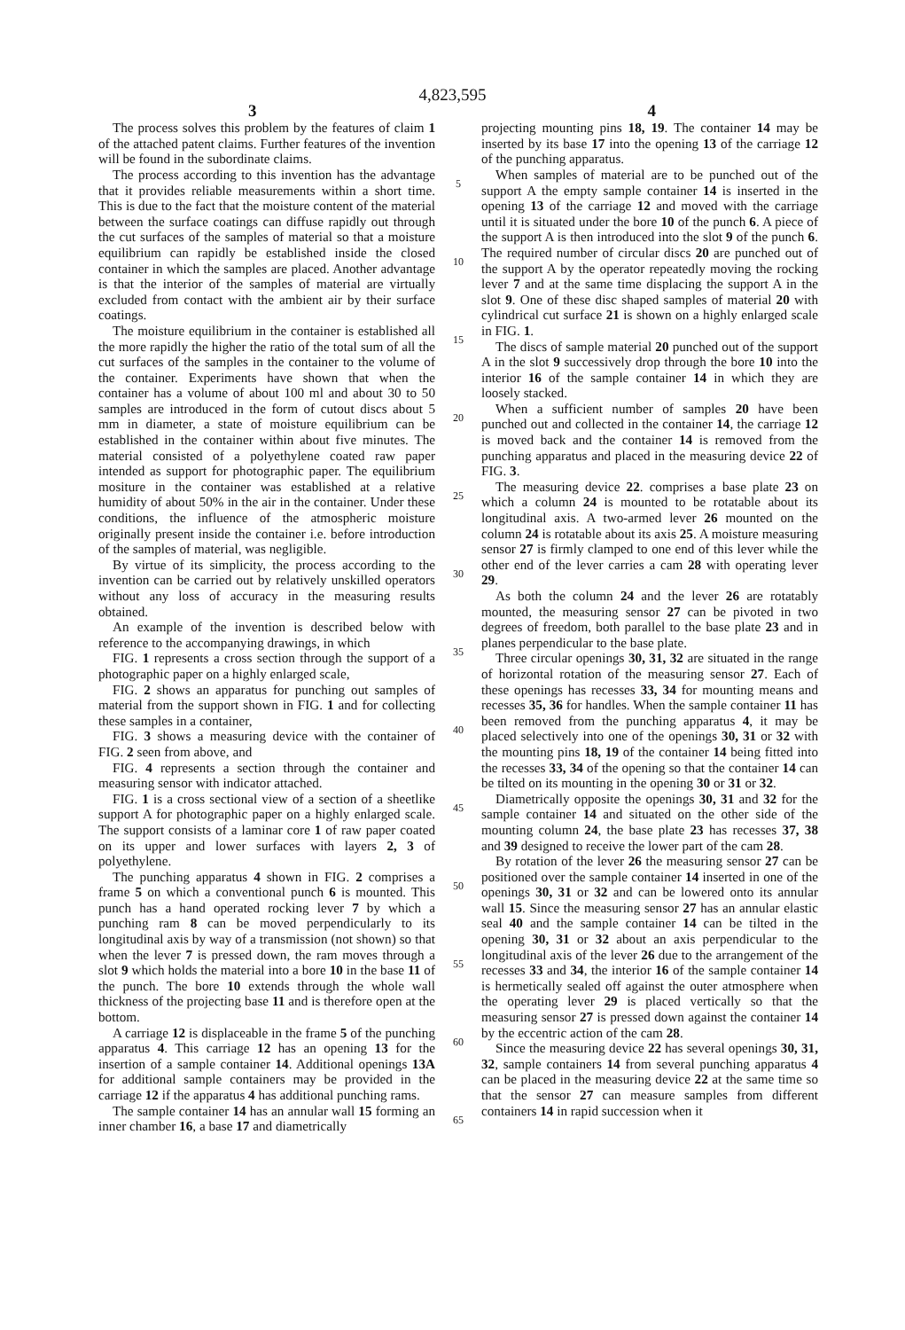4,823,595
3 4
The process solves this problem by the features of claim 1 of the attached patent claims. Further features of the invention will be found in the subordinate claims.
The process according to this invention has the advantage that it provides reliable measurements within a short time. This is due to the fact that the moisture content of the material between the surface coatings can diffuse rapidly out through the cut surfaces of the samples of material so that a moisture equilibrium can rapidly be established inside the closed container in which the samples are placed. Another advantage is that the interior of the samples of material are virtually excluded from contact with the ambient air by their surface coatings.
The moisture equilibrium in the container is established all the more rapidly the higher the ratio of the total sum of all the cut surfaces of the samples in the container to the volume of the container. Experiments have shown that when the container has a volume of about 100 ml and about 30 to 50 samples are introduced in the form of cutout discs about 5 mm in diameter, a state of moisture equilibrium can be established in the container within about five minutes. The material consisted of a polyethylene coated raw paper intended as support for photographic paper. The equilibrium mositure in the container was established at a relative humidity of about 50% in the air in the container. Under these conditions, the influence of the atmospheric moisture originally present inside the container i.e. before introduction of the samples of material, was negligible.
By virtue of its simplicity, the process according to the invention can be carried out by relatively unskilled operators without any loss of accuracy in the measuring results obtained.
An example of the invention is described below with reference to the accompanying drawings, in which
FIG. 1 represents a cross section through the support of a photographic paper on a highly enlarged scale,
FIG. 2 shows an apparatus for punching out samples of material from the support shown in FIG. 1 and for collecting these samples in a container,
FIG. 3 shows a measuring device with the container of FIG. 2 seen from above, and
FIG. 4 represents a section through the container and measuring sensor with indicator attached.
FIG. 1 is a cross sectional view of a section of a sheetlike support A for photographic paper on a highly enlarged scale. The support consists of a laminar core 1 of raw paper coated on its upper and lower surfaces with layers 2, 3 of polyethylene.
The punching apparatus 4 shown in FIG. 2 comprises a frame 5 on which a conventional punch 6 is mounted. This punch has a hand operated rocking lever 7 by which a punching ram 8 can be moved perpendicularly to its longitudinal axis by way of a transmission (not shown) so that when the lever 7 is pressed down, the ram moves through a slot 9 which holds the material into a bore 10 in the base 11 of the punch. The bore 10 extends through the whole wall thickness of the projecting base 11 and is therefore open at the bottom.
A carriage 12 is displaceable in the frame 5 of the punching apparatus 4. This carriage 12 has an opening 13 for the insertion of a sample container 14. Additional openings 13A for additional sample containers may be provided in the carriage 12 if the apparatus 4 has additional punching rams.
The sample container 14 has an annular wall 15 forming an inner chamber 16, a base 17 and diametrically
5
10
15
20
25
30
35
40
45
50
55
60
65
projecting mounting pins 18, 19. The container 14 may be inserted by its base 17 into the opening 13 of the carriage 12 of the punching apparatus.
When samples of material are to be punched out of the support A the empty sample container 14 is inserted in the opening 13 of the carriage 12 and moved with the carriage until it is situated under the bore 10 of the punch 6. A piece of the support A is then introduced into the slot 9 of the punch 6. The required number of circular discs 20 are punched out of the support A by the operator repeatedly moving the rocking lever 7 and at the same time displacing the support A in the slot 9. One of these disc shaped samples of material 20 with cylindrical cut surface 21 is shown on a highly enlarged scale in FIG. 1.
The discs of sample material 20 punched out of the support A in the slot 9 successively drop through the bore 10 into the interior 16 of the sample container 14 in which they are loosely stacked.
When a sufficient number of samples 20 have been punched out and collected in the container 14, the carriage 12 is moved back and the container 14 is removed from the punching apparatus and placed in the measuring device 22 of FIG. 3.
The measuring device 22. comprises a base plate 23 on which a column 24 is mounted to be rotatable about its longitudinal axis. A two-armed lever 26 mounted on the column 24 is rotatable about its axis 25. A moisture measuring sensor 27 is firmly clamped to one end of this lever while the other end of the lever carries a cam 28 with operating lever 29.
As both the column 24 and the lever 26 are rotatably mounted, the measuring sensor 27 can be pivoted in two degrees of freedom, both parallel to the base plate 23 and in planes perpendicular to the base plate.
Three circular openings 30, 31, 32 are situated in the range of horizontal rotation of the measuring sensor 27. Each of these openings has recesses 33, 34 for mounting means and recesses 35, 36 for handles. When the sample container 11 has been removed from the punching apparatus 4, it may be placed selectively into one of the openings 30, 31 or 32 with the mounting pins 18, 19 of the container 14 being fitted into the recesses 33, 34 of the opening so that the container 14 can be tilted on its mounting in the opening 30 or 31 or 32.
Diametrically opposite the openings 30, 31 and 32 for the sample container 14 and situated on the other side of the mounting column 24, the base plate 23 has recesses 37, 38 and 39 designed to receive the lower part of the cam 28.
By rotation of the lever 26 the measuring sensor 27 can be positioned over the sample container 14 inserted in one of the openings 30, 31 or 32 and can be lowered onto its annular wall 15. Since the measuring sensor 27 has an annular elastic seal 40 and the sample container 14 can be tilted in the opening 30, 31 or 32 about an axis perpendicular to the longitudinal axis of the lever 26 due to the arrangement of the recesses 33 and 34, the interior 16 of the sample container 14 is hermetically sealed off against the outer atmosphere when the operating lever 29 is placed vertically so that the measuring sensor 27 is pressed down against the container 14 by the eccentric action of the cam 28.
Since the measuring device 22 has several openings 30, 31, 32, sample containers 14 from several punching apparatus 4 can be placed in the measuring device 22 at the same time so that the sensor 27 can measure samples from different containers 14 in rapid succession when it